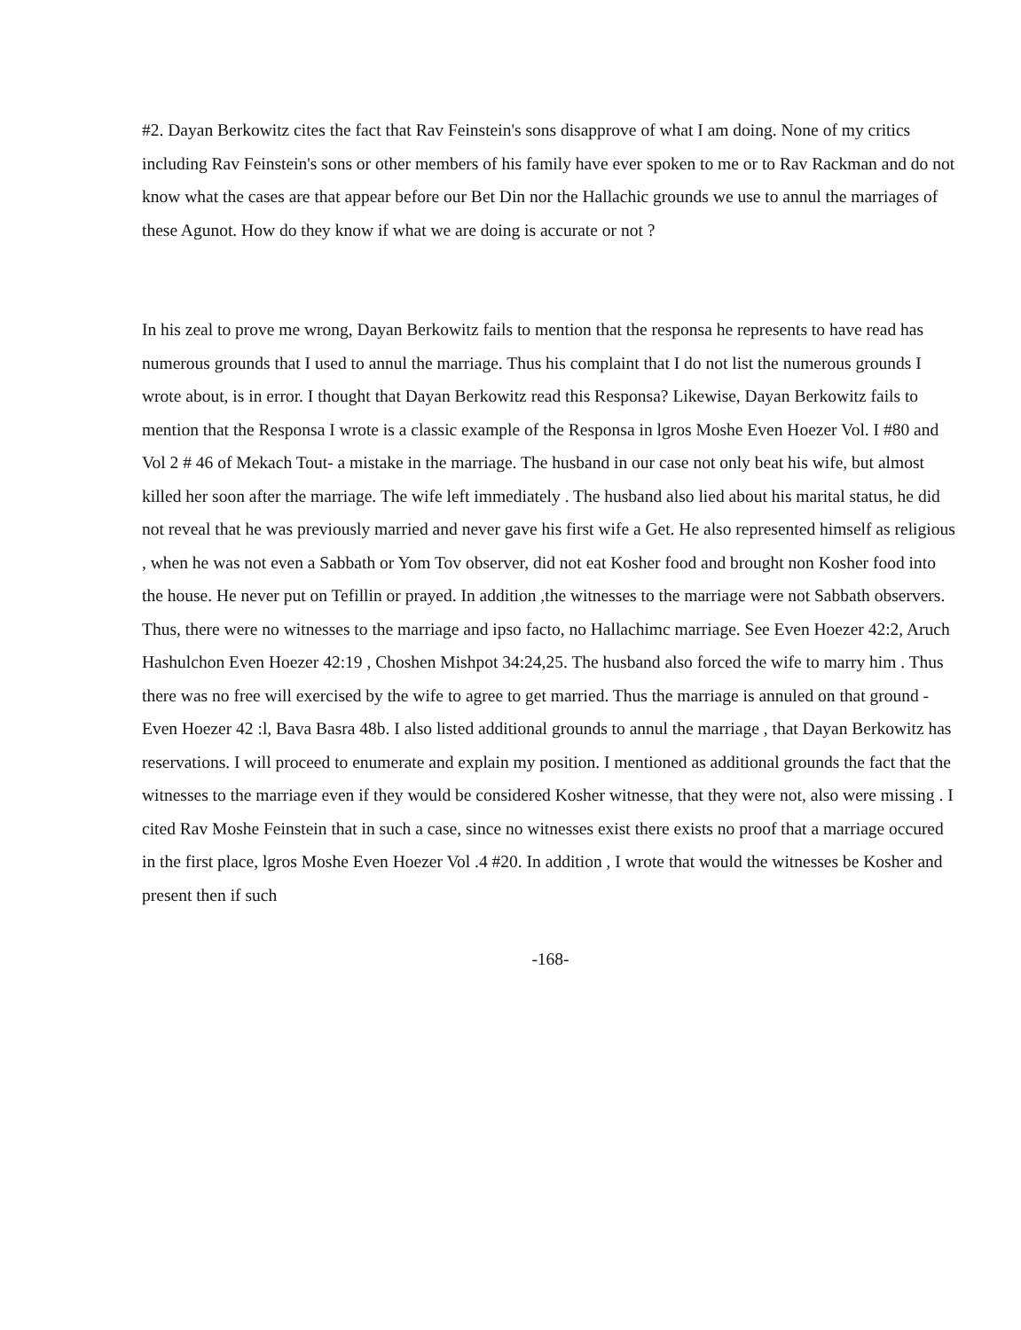#2. Dayan Berkowitz cites the fact that Rav Feinstein's sons disapprove of what I am doing. None of my critics including Rav Feinstein's sons or other members of his family have ever spoken to me or to Rav Rackman and do not know what the cases are that appear before our Bet Din nor the Hallachic grounds we use to annul the marriages of these Agunot. How do they know if what we are doing is accurate or not ?
In his zeal to prove me wrong, Dayan Berkowitz fails to mention that the responsa he represents to have read has numerous grounds that I used to annul the marriage. Thus his complaint that I do not list the numerous grounds I wrote about, is in error. I thought that Dayan Berkowitz read this Responsa? Likewise, Dayan Berkowitz fails to mention that the Responsa I wrote is a classic example of the Responsa in lgros Moshe Even Hoezer Vol. I #80 and Vol 2 # 46 of Mekach Tout- a mistake in the marriage. The husband in our case not only beat his wife, but almost killed her soon after the marriage. The wife left immediately . The husband also lied about his marital status, he did not reveal that he was previously married and never gave his first wife a Get. He also represented himself as religious , when he was not even a Sabbath or Yom Tov observer, did not eat Kosher food and brought non Kosher food into the house. He never put on Tefillin or prayed. In addition ,the witnesses to the marriage were not Sabbath observers. Thus, there were no witnesses to the marriage and ipso facto, no Hallachimc marriage. See Even Hoezer 42:2, Aruch Hashulchon Even Hoezer 42:19 , Choshen Mishpot 34:24,25. The husband also forced the wife to marry him . Thus there was no free will exercised by the wife to agree to get married. Thus the marriage is annuled on that ground - Even Hoezer 42 :l, Bava Basra 48b. I also listed additional grounds to annul the marriage , that Dayan Berkowitz has reservations. I will proceed to enumerate and explain my position. I mentioned as additional grounds the fact that the witnesses to the marriage even if they would be considered Kosher witnesse, that they were not, also were missing . I cited Rav Moshe Feinstein that in such a case, since no witnesses exist there exists no proof that a marriage occured in the first place, lgros Moshe Even Hoezer Vol .4 #20. In addition , I wrote that would the witnesses be Kosher and present then if such
-168-